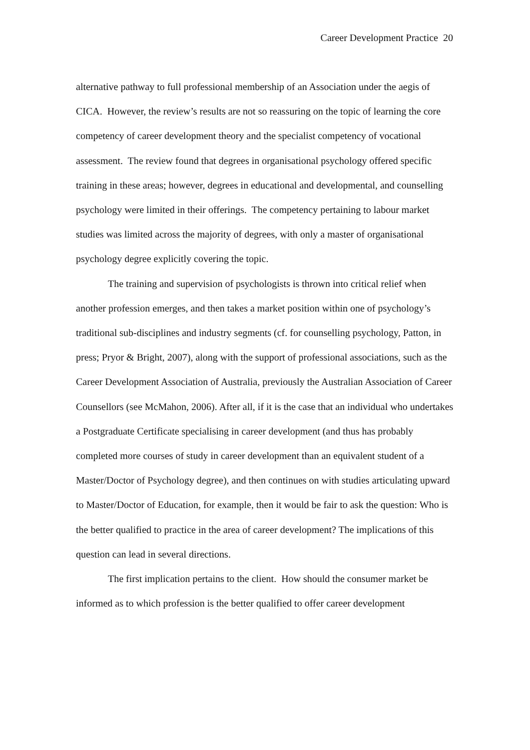Career Development Practice 20
alternative pathway to full professional membership of an Association under the aegis of CICA. However, the review’s results are not so reassuring on the topic of learning the core competency of career development theory and the specialist competency of vocational assessment. The review found that degrees in organisational psychology offered specific training in these areas; however, degrees in educational and developmental, and counselling psychology were limited in their offerings. The competency pertaining to labour market studies was limited across the majority of degrees, with only a master of organisational psychology degree explicitly covering the topic.
The training and supervision of psychologists is thrown into critical relief when another profession emerges, and then takes a market position within one of psychology’s traditional sub-disciplines and industry segments (cf. for counselling psychology, Patton, in press; Pryor & Bright, 2007), along with the support of professional associations, such as the Career Development Association of Australia, previously the Australian Association of Career Counsellors (see McMahon, 2006). After all, if it is the case that an individual who undertakes a Postgraduate Certificate specialising in career development (and thus has probably completed more courses of study in career development than an equivalent student of a Master/Doctor of Psychology degree), and then continues on with studies articulating upward to Master/Doctor of Education, for example, then it would be fair to ask the question: Who is the better qualified to practice in the area of career development? The implications of this question can lead in several directions.
The first implication pertains to the client. How should the consumer market be informed as to which profession is the better qualified to offer career development